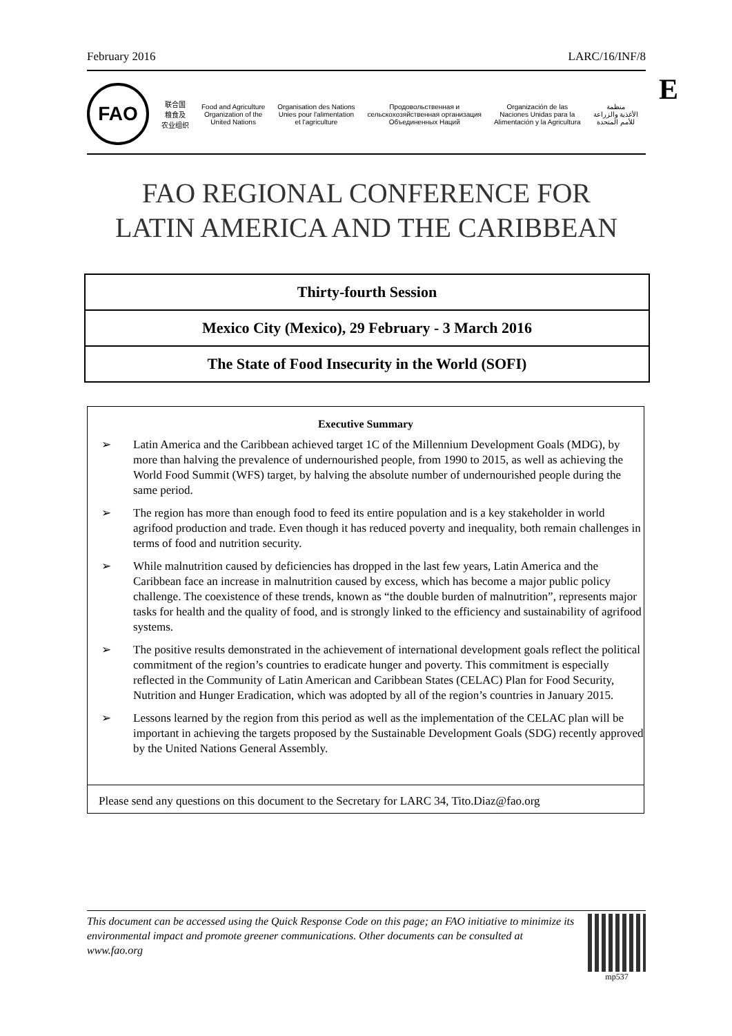February 2016 LARC/16/INF/8
E
FAO
联合国
粮食及
农业组织
Food and Agriculture
Organization of the
United Nations
Organisation des Nations
Unies pour l'alimentation
et l'agriculture
Продовольственная и
сельскохозяйственная организация
Объединенных Наций
Organización de las
Naciones Unidas para la
Alimentación y la Agricultura
منظمة
الأغذية والزراعة
للأمم المتحدة
FAO REGIONAL CONFERENCE FOR
LATIN AMERICA AND THE CARIBBEAN
Thirty-fourth Session
Mexico City (Mexico), 29 February - 3 March 2016
The State of Food Insecurity in the World (SOFI)
Executive Summary
➢ Latin America and the Caribbean achieved target 1C of the Millennium Development Goals (MDG), by more than halving the prevalence of undernourished people, from 1990 to 2015, as well as achieving the World Food Summit (WFS) target, by halving the absolute number of undernourished people during the same period.
➢ The region has more than enough food to feed its entire population and is a key stakeholder in world agrifood production and trade. Even though it has reduced poverty and inequality, both remain challenges in terms of food and nutrition security.
➢ While malnutrition caused by deficiencies has dropped in the last few years, Latin America and the Caribbean face an increase in malnutrition caused by excess, which has become a major public policy challenge. The coexistence of these trends, known as “the double burden of malnutrition”, represents major tasks for health and the quality of food, and is strongly linked to the efficiency and sustainability of agrifood systems.
➢ The positive results demonstrated in the achievement of international development goals reflect the political commitment of the region’s countries to eradicate hunger and poverty. This commitment is especially reflected in the Community of Latin American and Caribbean States (CELAC) Plan for Food Security, Nutrition and Hunger Eradication, which was adopted by all of the region’s countries in January 2015.
➢ Lessons learned by the region from this period as well as the implementation of the CELAC plan will be important in achieving the targets proposed by the Sustainable Development Goals (SDG) recently approved by the United Nations General Assembly.
Please send any questions on this document to the Secretary for LARC 34, Tito.Diaz@fao.org
This document can be accessed using the Quick Response Code on this page; an FAO initiative to minimize its environmental impact and promote greener communications. Other documents can be consulted at www.fao.org
mp537